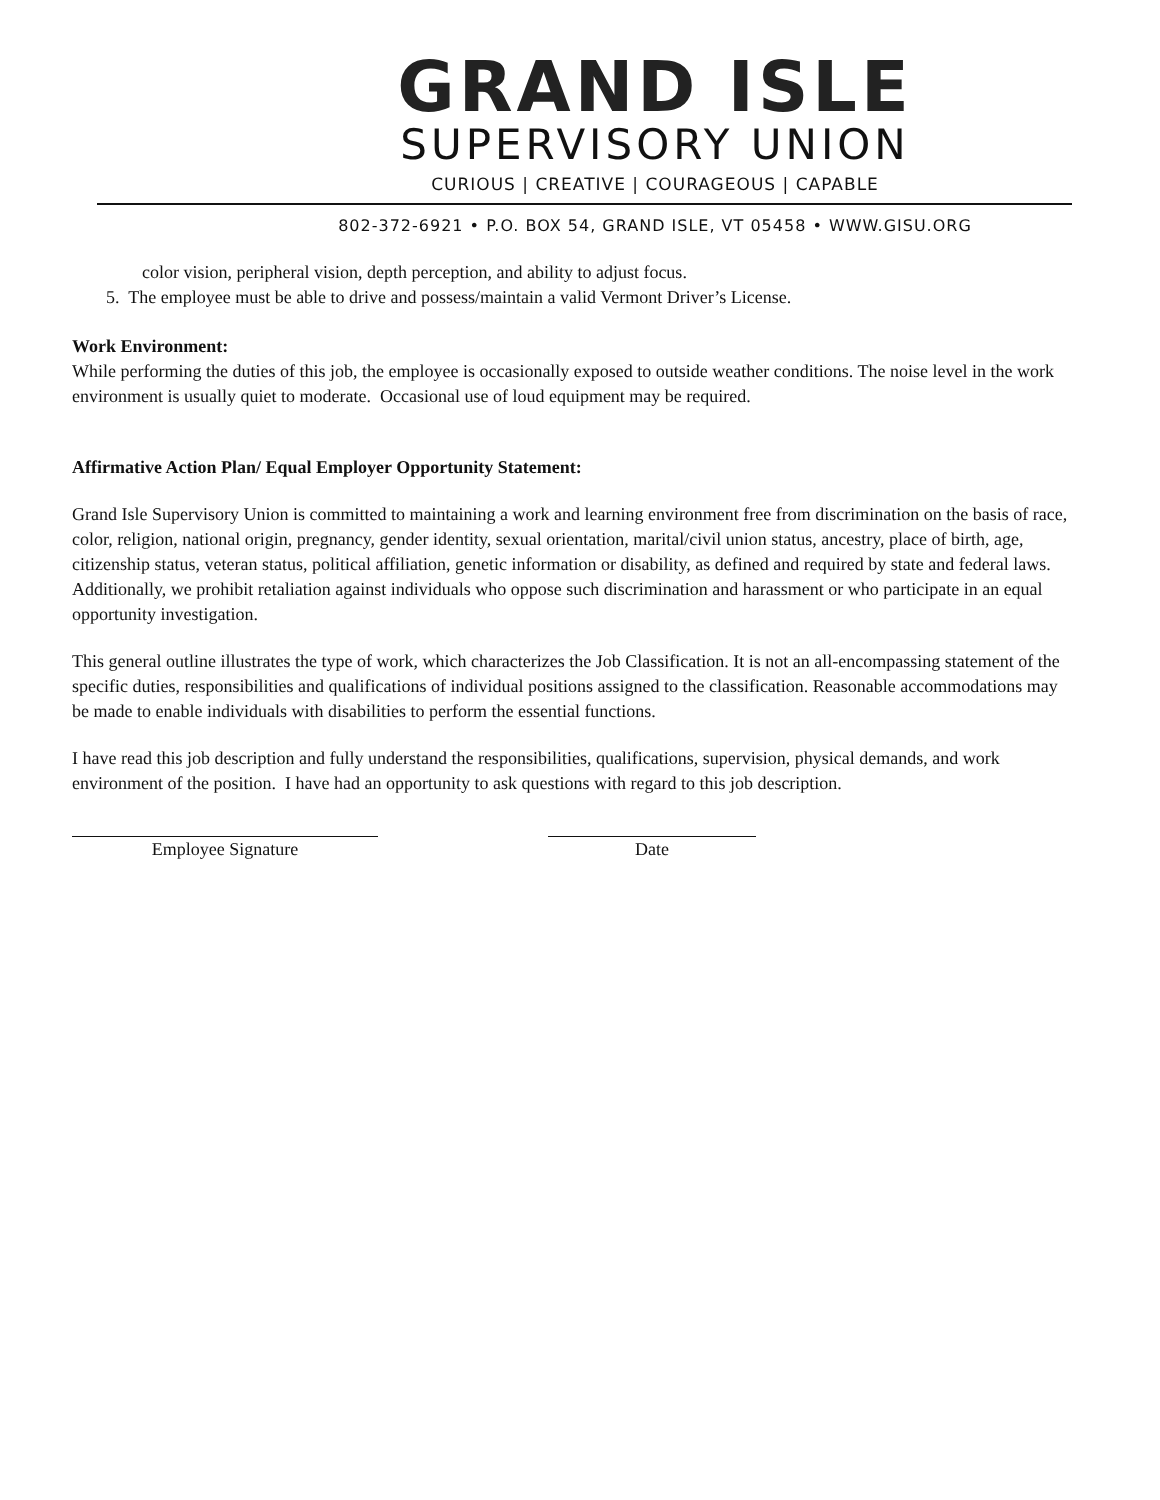GRAND ISLE
SUPERVISORY UNION
CURIOUS | CREATIVE | COURAGEOUS | CAPABLE
802-372-6921 • P.O. BOX 54, GRAND ISLE, VT 05458 • WWW.GISU.ORG
color vision, peripheral vision, depth perception, and ability to adjust focus.
5. The employee must be able to drive and possess/maintain a valid Vermont Driver’s License.
Work Environment:
While performing the duties of this job, the employee is occasionally exposed to outside weather conditions. The noise level in the work environment is usually quiet to moderate. Occasional use of loud equipment may be required.
Affirmative Action Plan/ Equal Employer Opportunity Statement:
Grand Isle Supervisory Union is committed to maintaining a work and learning environment free from discrimination on the basis of race, color, religion, national origin, pregnancy, gender identity, sexual orientation, marital/civil union status, ancestry, place of birth, age, citizenship status, veteran status, political affiliation, genetic information or disability, as defined and required by state and federal laws. Additionally, we prohibit retaliation against individuals who oppose such discrimination and harassment or who participate in an equal opportunity investigation.
This general outline illustrates the type of work, which characterizes the Job Classification. It is not an all-encompassing statement of the specific duties, responsibilities and qualifications of individual positions assigned to the classification. Reasonable accommodations may be made to enable individuals with disabilities to perform the essential functions.
I have read this job description and fully understand the responsibilities, qualifications, supervision, physical demands, and work environment of the position. I have had an opportunity to ask questions with regard to this job description.
Employee Signature Date